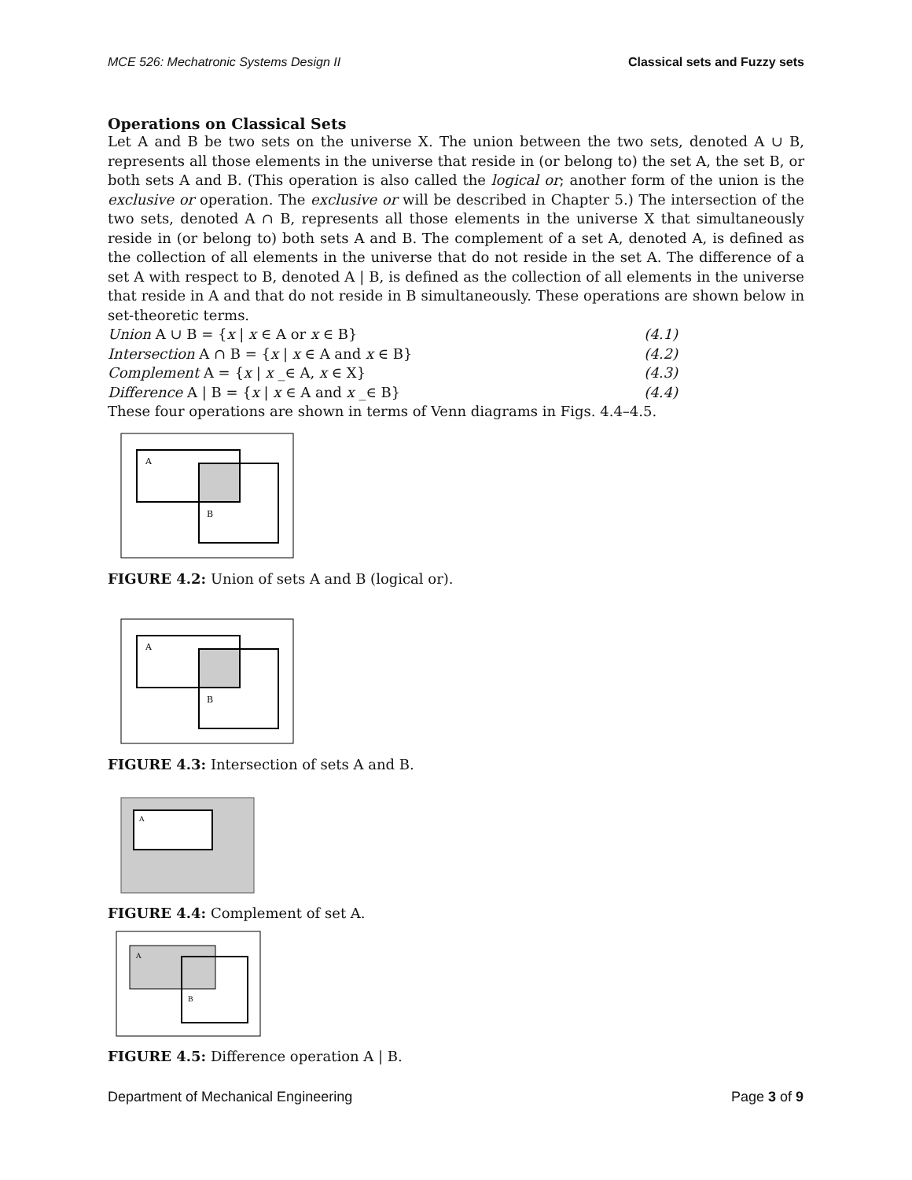MCE 526: Mechatronic Systems Design II Classical sets and Fuzzy sets
Operations on Classical Sets
Let A and B be two sets on the universe X. The union between the two sets, denoted A ∪ B, represents all those elements in the universe that reside in (or belong to) the set A, the set B, or both sets A and B. (This operation is also called the logical or; another form of the union is the exclusive or operation. The exclusive or will be described in Chapter 5.) The intersection of the two sets, denoted A ∩ B, represents all those elements in the universe X that simultaneously reside in (or belong to) both sets A and B. The complement of a set A, denoted A, is defined as the collection of all elements in the universe that do not reside in the set A. The difference of a set A with respect to B, denoted A | B, is defined as the collection of all elements in the universe that reside in A and that do not reside in B simultaneously. These operations are shown below in set-theoretic terms.
Union A ∪ B = {x | x ∈ A or x ∈ B} (4.1)
Intersection A ∩ B = {x | x ∈ A and x ∈ B} (4.2)
Complement A = {x | x _∈ A, x ∈ X} (4.3)
Difference A | B = {x | x ∈ A and x _∈ B} (4.4)
These four operations are shown in terms of Venn diagrams in Figs. 4.4–4.5.
A
B
FIGURE 4.2: Union of sets A and B (logical or).
A
B
FIGURE 4.3: Intersection of sets A and B.
A
FIGURE 4.4: Complement of set A.
A
B
FIGURE 4.5: Difference operation A | B.
Department of Mechanical Engineering Page 3 of 9